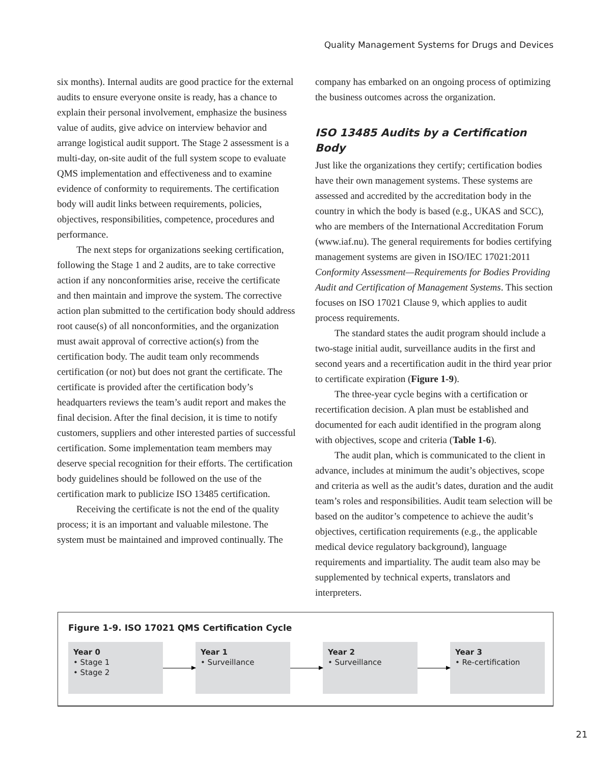Quality Management Systems for Drugs and Devices
six months). Internal audits are good practice for the external audits to ensure everyone onsite is ready, has a chance to explain their personal involvement, emphasize the business value of audits, give advice on interview behavior and arrange logistical audit support. The Stage 2 assessment is a multi-day, on-site audit of the full system scope to evaluate QMS implementation and effectiveness and to examine evidence of conformity to requirements. The certification body will audit links between requirements, policies, objectives, responsibilities, competence, procedures and performance.
The next steps for organizations seeking certification, following the Stage 1 and 2 audits, are to take corrective action if any nonconformities arise, receive the certificate and then maintain and improve the system. The corrective action plan submitted to the certification body should address root cause(s) of all nonconformities, and the organization must await approval of corrective action(s) from the certification body. The audit team only recommends certification (or not) but does not grant the certificate. The certificate is provided after the certification body’s headquarters reviews the team’s audit report and makes the final decision. After the final decision, it is time to notify customers, suppliers and other interested parties of successful certification. Some implementation team members may deserve special recognition for their efforts. The certification body guidelines should be followed on the use of the certification mark to publicize ISO 13485 certification.
Receiving the certificate is not the end of the quality process; it is an important and valuable milestone. The system must be maintained and improved continually. The
company has embarked on an ongoing process of optimizing the business outcomes across the organization.
ISO 13485 Audits by a Certification Body
Just like the organizations they certify; certification bodies have their own management systems. These systems are assessed and accredited by the accreditation body in the country in which the body is based (e.g., UKAS and SCC), who are members of the International Accreditation Forum (www.iaf.nu). The general requirements for bodies certifying management systems are given in ISO/IEC 17021:2011 Conformity Assessment—Requirements for Bodies Providing Audit and Certification of Management Systems. This section focuses on ISO 17021 Clause 9, which applies to audit process requirements.
The standard states the audit program should include a two-stage initial audit, surveillance audits in the first and second years and a recertification audit in the third year prior to certificate expiration (Figure 1-9).
The three-year cycle begins with a certification or recertification decision. A plan must be established and documented for each audit identified in the program along with objectives, scope and criteria (Table 1-6).
The audit plan, which is communicated to the client in advance, includes at minimum the audit’s objectives, scope and criteria as well as the audit’s dates, duration and the audit team’s roles and responsibilities. Audit team selection will be based on the auditor’s competence to achieve the audit’s objectives, certification requirements (e.g., the applicable medical device regulatory background), language requirements and impartiality. The audit team also may be supplemented by technical experts, translators and interpreters.
Figure 1-9. ISO 17021 QMS Certification Cycle
Year 0
• Stage 1
• Stage 2
Year 1
• Surveillance
Year 2
• Surveillance
Year 3
• Re-certification
21